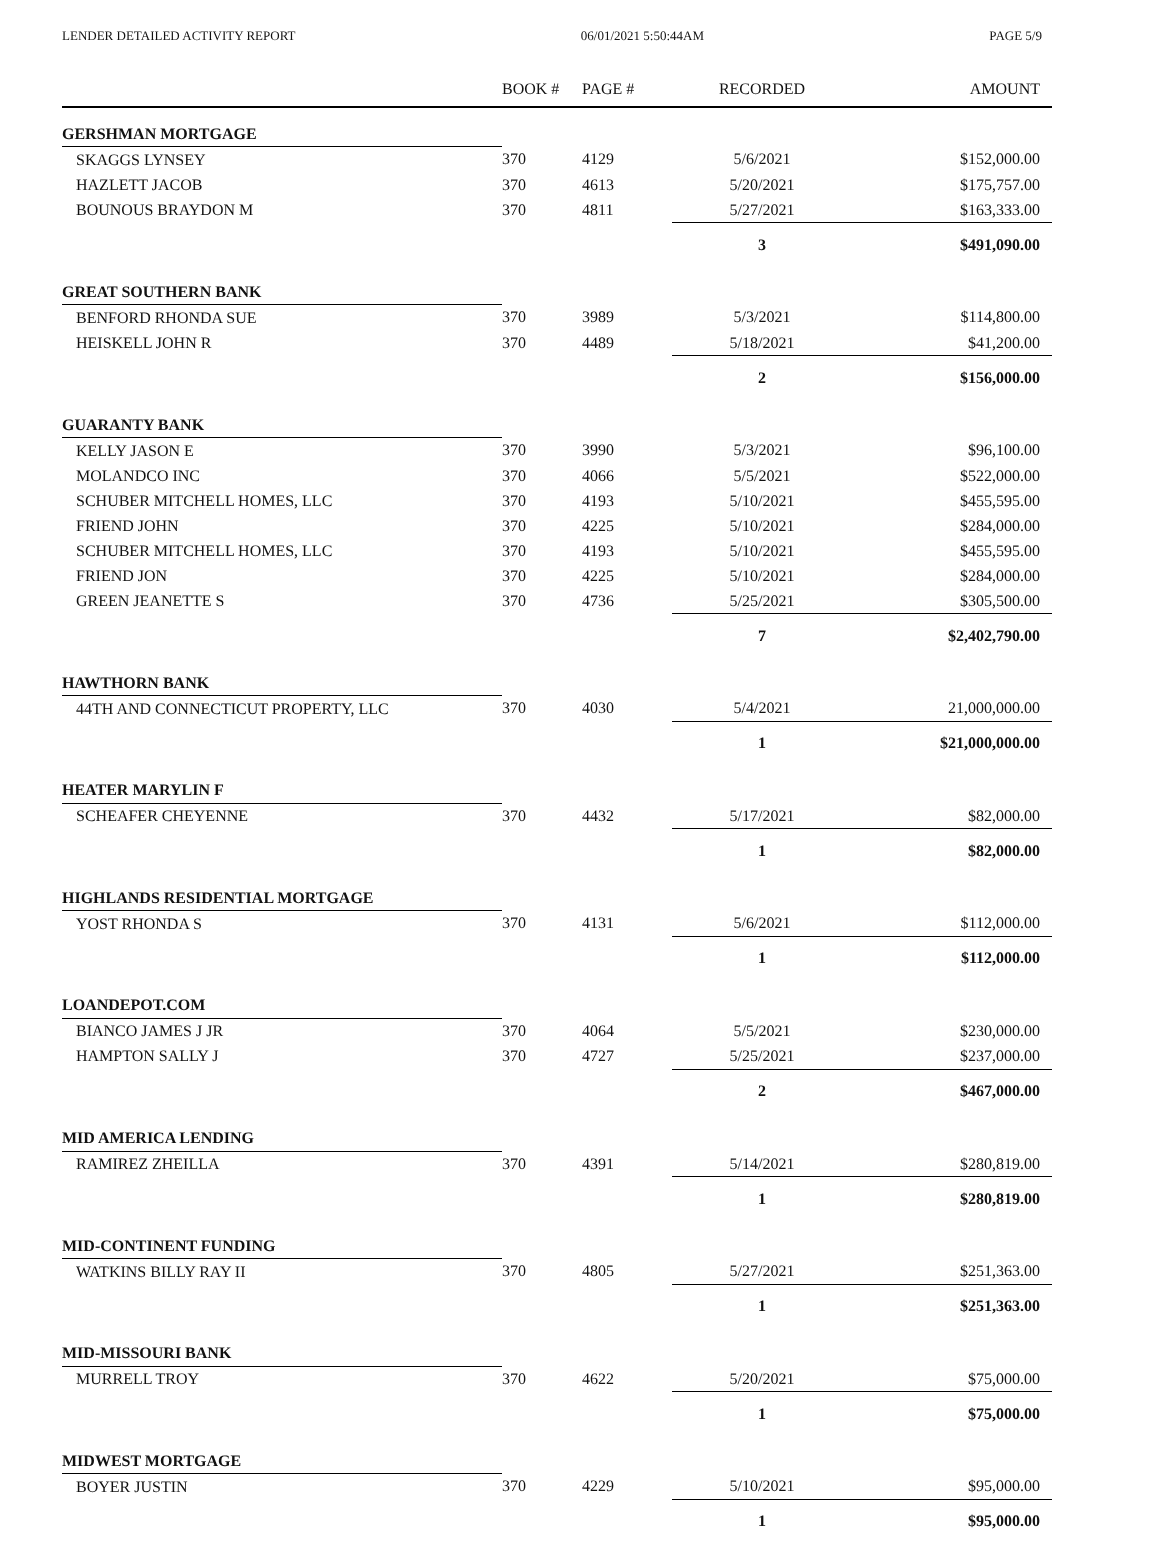LENDER DETAILED ACTIVITY REPORT 06/01/2021 5:50:44AM PAGE 5/9
| | BOOK # | PAGE # | RECORDED | AMOUNT |
| --- | --- | --- | --- | --- |
| GERSHMAN MORTGAGE | | | | |
| SKAGGS LYNSEY | 370 | 4129 | 5/6/2021 | $152,000.00 |
| HAZLETT JACOB | 370 | 4613 | 5/20/2021 | $175,757.00 |
| BOUNOUS BRAYDON M | 370 | 4811 | 5/27/2021 | $163,333.00 |
| | | | 3 | $491,090.00 |
| GREAT SOUTHERN BANK | | | | |
| BENFORD RHONDA SUE | 370 | 3989 | 5/3/2021 | $114,800.00 |
| HEISKELL JOHN R | 370 | 4489 | 5/18/2021 | $41,200.00 |
| | | | 2 | $156,000.00 |
| GUARANTY BANK | | | | |
| KELLY JASON E | 370 | 3990 | 5/3/2021 | $96,100.00 |
| MOLANDCO INC | 370 | 4066 | 5/5/2021 | $522,000.00 |
| SCHUBER MITCHELL HOMES, LLC | 370 | 4193 | 5/10/2021 | $455,595.00 |
| FRIEND JOHN | 370 | 4225 | 5/10/2021 | $284,000.00 |
| SCHUBER MITCHELL HOMES, LLC | 370 | 4193 | 5/10/2021 | $455,595.00 |
| FRIEND JON | 370 | 4225 | 5/10/2021 | $284,000.00 |
| GREEN JEANETTE S | 370 | 4736 | 5/25/2021 | $305,500.00 |
| | | | 7 | $2,402,790.00 |
| HAWTHORN BANK | | | | |
| 44TH AND CONNECTICUT PROPERTY, LLC | 370 | 4030 | 5/4/2021 | 21,000,000.00 |
| | | | 1 | $21,000,000.00 |
| HEATER MARYLIN F | | | | |
| SCHEAFER CHEYENNE | 370 | 4432 | 5/17/2021 | $82,000.00 |
| | | | 1 | $82,000.00 |
| HIGHLANDS RESIDENTIAL MORTGAGE | | | | |
| YOST RHONDA S | 370 | 4131 | 5/6/2021 | $112,000.00 |
| | | | 1 | $112,000.00 |
| LOANDEPOT.COM | | | | |
| BIANCO JAMES J JR | 370 | 4064 | 5/5/2021 | $230,000.00 |
| HAMPTON SALLY J | 370 | 4727 | 5/25/2021 | $237,000.00 |
| | | | 2 | $467,000.00 |
| MID AMERICA LENDING | | | | |
| RAMIREZ ZHEILLA | 370 | 4391 | 5/14/2021 | $280,819.00 |
| | | | 1 | $280,819.00 |
| MID-CONTINENT FUNDING | | | | |
| WATKINS BILLY RAY II | 370 | 4805 | 5/27/2021 | $251,363.00 |
| | | | 1 | $251,363.00 |
| MID-MISSOURI BANK | | | | |
| MURRELL TROY | 370 | 4622 | 5/20/2021 | $75,000.00 |
| | | | 1 | $75,000.00 |
| MIDWEST MORTGAGE | | | | |
| BOYER JUSTIN | 370 | 4229 | 5/10/2021 | $95,000.00 |
| | | | 1 | $95,000.00 |